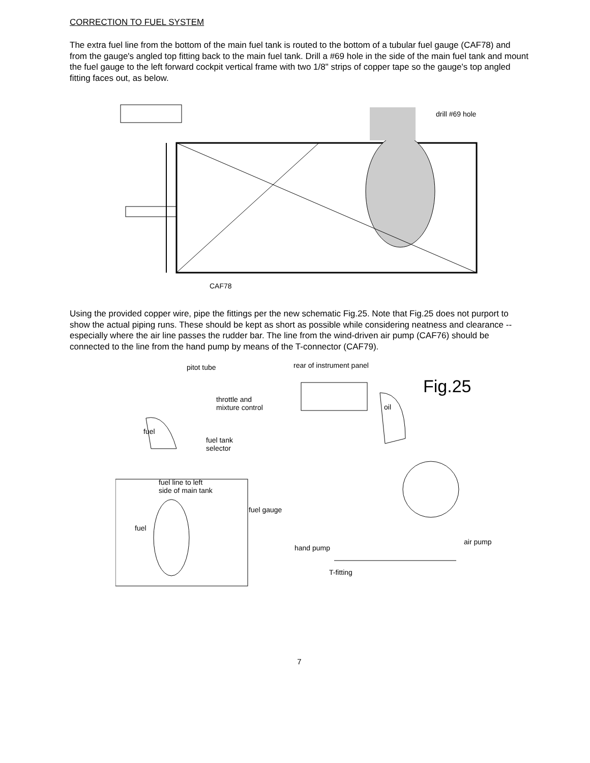CORRECTION TO FUEL SYSTEM
The extra fuel line from the bottom of the main fuel tank is routed to the bottom of a tubular fuel gauge (CAF78) and from the gauge's angled top fitting back to the main fuel tank. Drill a #69 hole in the side of the main fuel tank and mount the fuel gauge to the left forward cockpit vertical frame with two 1/8" strips of copper tape so the gauge's top angled fitting faces out, as below.
drill #69 hole
CAF78
Using the provided copper wire, pipe the fittings per the new schematic Fig.25. Note that Fig.25 does not purport to show the actual piping runs. These should be kept as short as possible while considering neatness and clearance -- especially where the air line passes the rudder bar. The line from the wind-driven air pump (CAF76) should be connected to the line from the hand pump by means of the T-connector (CAF79).
pitot tube rear of instrument panel
Fig.25
throttle and
mixture control
oil
fuel
fuel tank
selector
fuel line to left
side of main tank
fuel gauge
fuel
air pump
hand pump
T-fitting
7